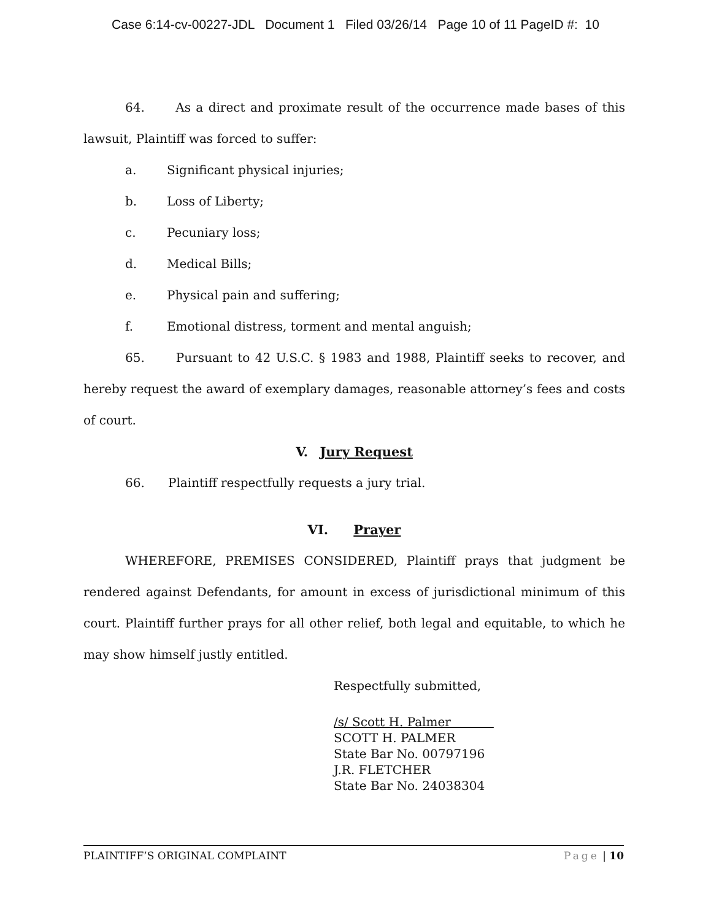Case 6:14-cv-00227-JDL Document 1 Filed 03/26/14 Page 10 of 11 PageID #: 10
64. As a direct and proximate result of the occurrence made bases of this lawsuit, Plaintiff was forced to suffer:
a. Significant physical injuries;
b. Loss of Liberty;
c. Pecuniary loss;
d. Medical Bills;
e. Physical pain and suffering;
f. Emotional distress, torment and mental anguish;
65. Pursuant to 42 U.S.C. § 1983 and 1988, Plaintiff seeks to recover, and hereby request the award of exemplary damages, reasonable attorney’s fees and costs of court.
V. Jury Request
66. Plaintiff respectfully requests a jury trial.
VI. Prayer
WHEREFORE, PREMISES CONSIDERED, Plaintiff prays that judgment be rendered against Defendants, for amount in excess of jurisdictional minimum of this court. Plaintiff further prays for all other relief, both legal and equitable, to which he may show himself justly entitled.
Respectfully submitted,
/s/ Scott H. Palmer
SCOTT H. PALMER
State Bar No. 00797196
J.R. FLETCHER
State Bar No. 24038304
PLAINTIFF’S ORIGINAL COMPLAINT Page | 10